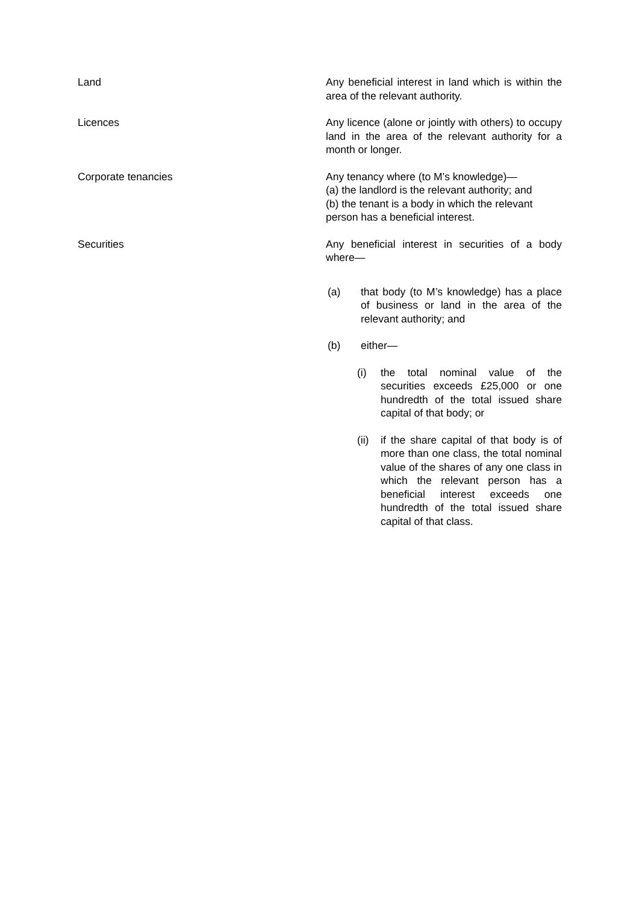| Land | Any beneficial interest in land which is within the area of the relevant authority. |
| Licences | Any licence (alone or jointly with others) to occupy land in the area of the relevant authority for a month or longer. |
| Corporate tenancies | Any tenancy where (to M’s knowledge)— (a) the landlord is the relevant authority; and (b) the tenant is a body in which the relevant person has a beneficial interest. |
| Securities | Any beneficial interest in securities of a body where— (a) that body (to M’s knowledge) has a place of business or land in the area of the relevant authority; and (b) either— (i) the total nominal value of the securities exceeds £25,000 or one hundredth of the total issued share capital of that body; or (ii) if the share capital of that body is of more than one class, the total nominal value of the shares of any one class in which the relevant person has a beneficial interest exceeds one hundredth of the total issued share capital of that class. |